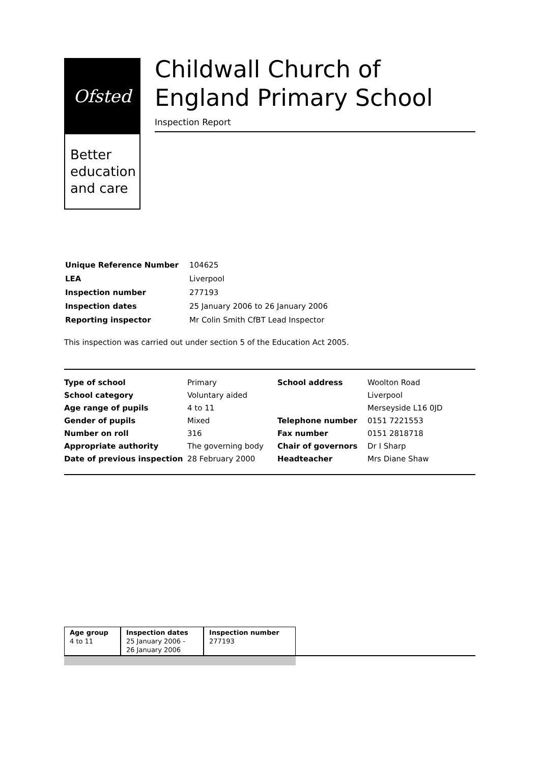Ofsted
Better
education
and care
Childwall Church of England Primary School
Inspection Report
| Unique Reference Number | 104625 |
| LEA | Liverpool |
| Inspection number | 277193 |
| Inspection dates | 25 January 2006 to 26 January 2006 |
| Reporting inspector | Mr Colin Smith CfBT Lead Inspector |
This inspection was carried out under section 5 of the Education Act 2005.
| Type of school | Primary | School address | Woolton Road |
| School category | Voluntary aided | | Liverpool |
| Age range of pupils | 4 to 11 | | Merseyside L16 0JD |
| Gender of pupils | Mixed | Telephone number | 0151 7221553 |
| Number on roll | 316 | Fax number | 0151 2818718 |
| Appropriate authority | The governing body | Chair of governors | Dr I Sharp |
| Date of previous inspection | 28 February 2000 | Headteacher | Mrs Diane Shaw |
| Age group 4 to 11 | Inspection dates 25 January 2006 - 26 January 2006 | Inspection number 277193 |